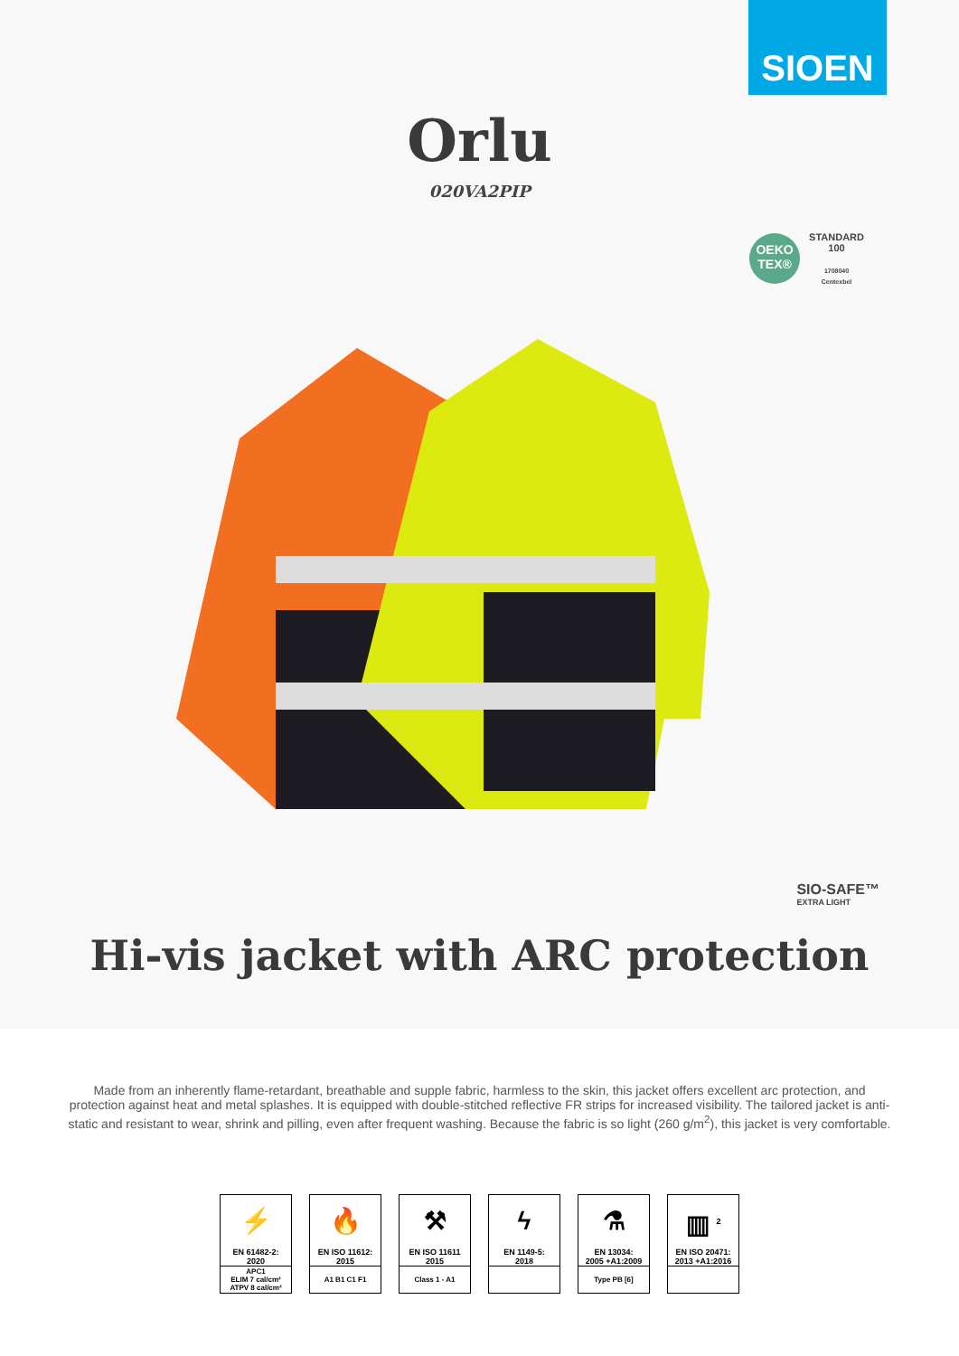SIOEN
Orlu
020VA2PIP
OEKO
TEX®
STANDARD
100
1708040
Centexbel
SIO-SAFE™
EXTRA LIGHT
Hi-vis jacket with ARC protection
Made from an inherently flame-retardant, breathable and supple fabric, harmless to the skin, this jacket offers excellent arc protection, and protection against heat and metal splashes. It is equipped with double-stitched reflective FR strips for increased visibility. The tailored jacket is anti-static and resistant to wear, shrink and pilling, even after frequent washing. Because the fabric is so light (260 g/m<sup>2</sup>), this jacket is very comfortable.
⚡
EN 61482-2:
2020
APC1
ELIM 7 cal/cm²
ATPV 8 cal/cm²
🔥
EN ISO 11612:
2015
A1 B1 C1 F1
⚒
EN ISO 11611
2015
Class 1 - A1
ϟ
EN 1149-5:
2018
⚗
EN 13034:
2005 +A1:2009
Type PB [6]
▥ <sup>2</sup>
EN ISO 20471:
2013 +A1:2016